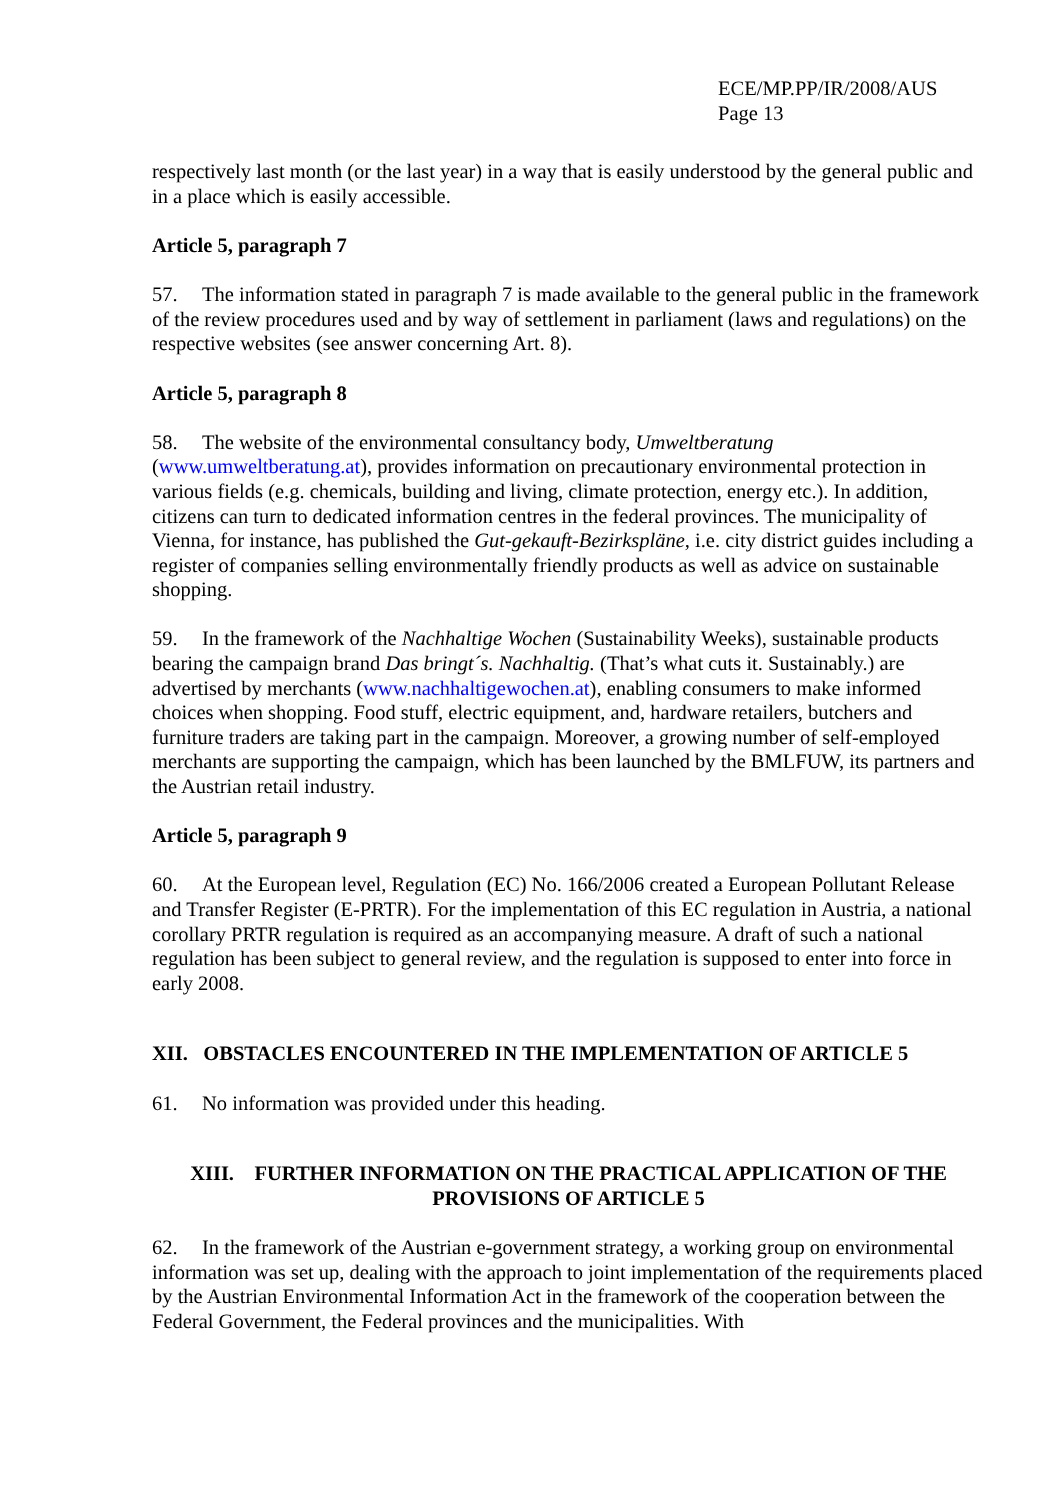ECE/MP.PP/IR/2008/AUS
Page 13
respectively last month (or the last year) in a way that is easily understood by the general public and in a place which is easily accessible.
Article 5, paragraph 7
57. The information stated in paragraph 7 is made available to the general public in the framework of the review procedures used and by way of settlement in parliament (laws and regulations) on the respective websites (see answer concerning Art. 8).
Article 5, paragraph 8
58. The website of the environmental consultancy body, Umweltberatung (www.umweltberatung.at), provides information on precautionary environmental protection in various fields (e.g. chemicals, building and living, climate protection, energy etc.). In addition, citizens can turn to dedicated information centres in the federal provinces. The municipality of Vienna, for instance, has published the Gut-gekauft-Bezirkspläne, i.e. city district guides including a register of companies selling environmentally friendly products as well as advice on sustainable shopping.
59. In the framework of the Nachhaltige Wochen (Sustainability Weeks), sustainable products bearing the campaign brand Das bringt´s. Nachhaltig. (That’s what cuts it. Sustainably.) are advertised by merchants (www.nachhaltigewochen.at), enabling consumers to make informed choices when shopping. Food stuff, electric equipment, and, hardware retailers, butchers and furniture traders are taking part in the campaign. Moreover, a growing number of self-employed merchants are supporting the campaign, which has been launched by the BMLFUW, its partners and the Austrian retail industry.
Article 5, paragraph 9
60. At the European level, Regulation (EC) No. 166/2006 created a European Pollutant Release and Transfer Register (E-PRTR). For the implementation of this EC regulation in Austria, a national corollary PRTR regulation is required as an accompanying measure. A draft of such a national regulation has been subject to general review, and the regulation is supposed to enter into force in early 2008.
XII. OBSTACLES ENCOUNTERED IN THE IMPLEMENTATION OF ARTICLE 5
61. No information was provided under this heading.
XIII. FURTHER INFORMATION ON THE PRACTICAL APPLICATION OF THE PROVISIONS OF ARTICLE 5
62. In the framework of the Austrian e-government strategy, a working group on environmental information was set up, dealing with the approach to joint implementation of the requirements placed by the Austrian Environmental Information Act in the framework of the cooperation between the Federal Government, the Federal provinces and the municipalities. With